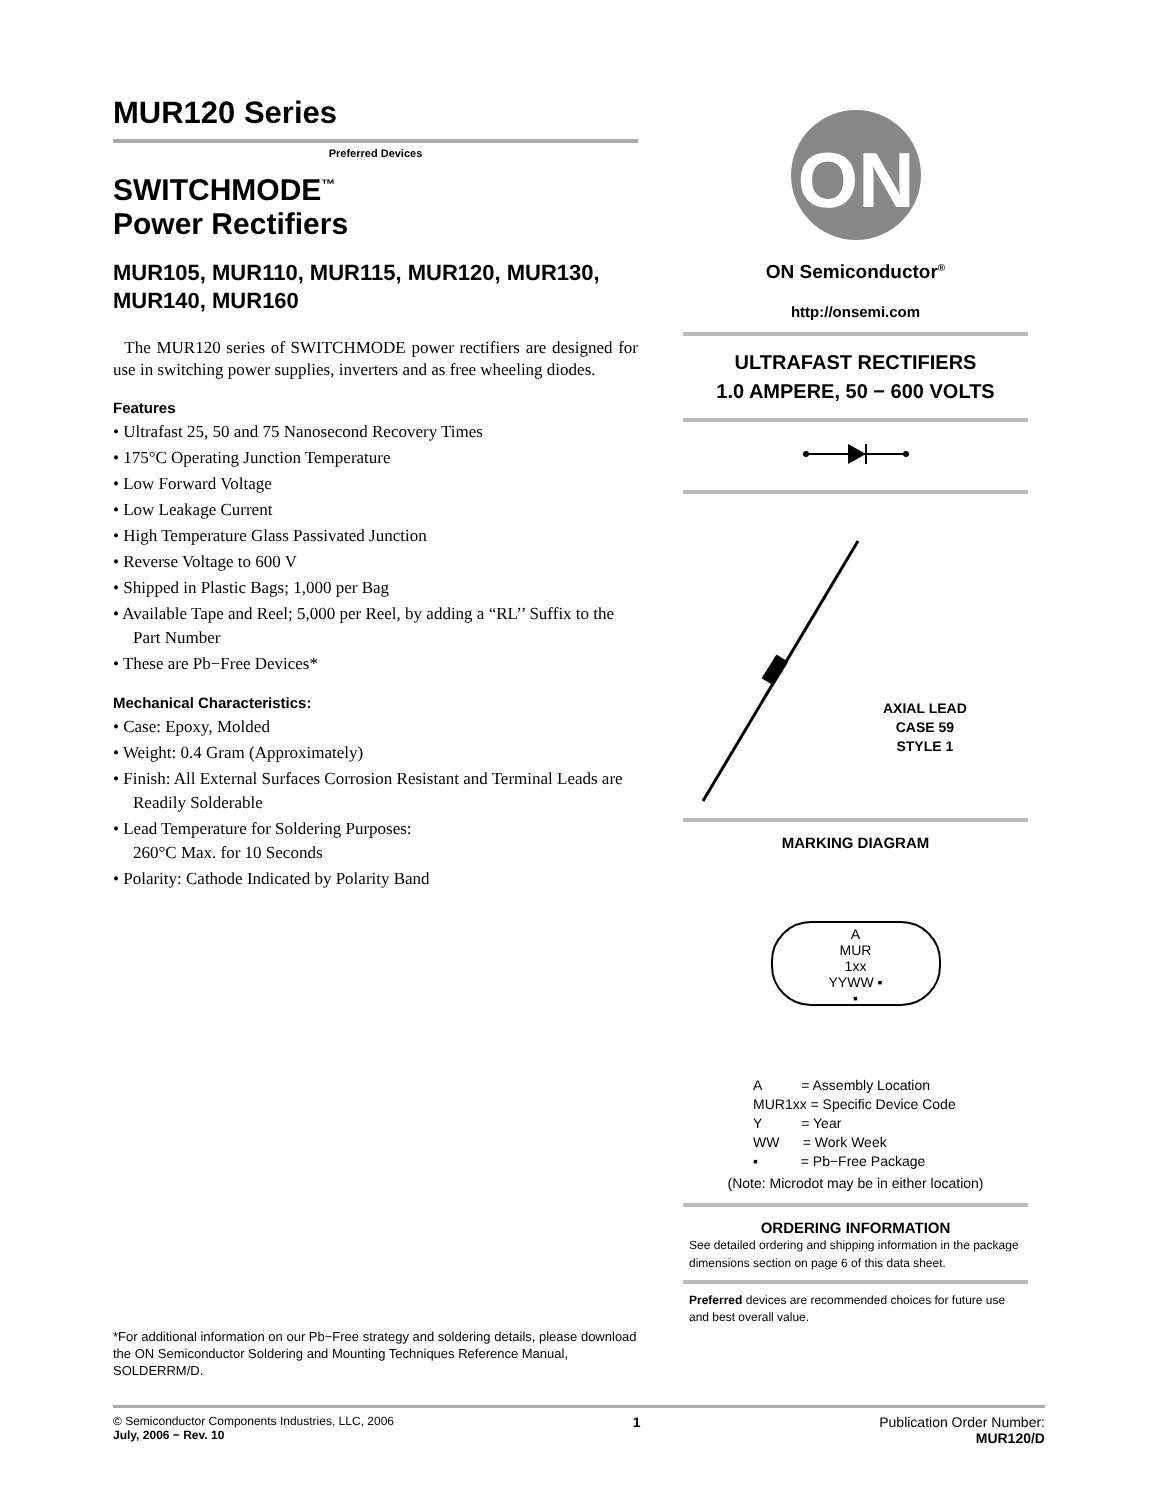MUR120 Series
Preferred Devices
SWITCHMODE<sup>™</sup>
Power Rectifiers
MUR105, MUR110, MUR115, MUR120, MUR130, MUR140, MUR160
The MUR120 series of SWITCHMODE power rectifiers are designed for use in switching power supplies, inverters and as free wheeling diodes.
Features
• Ultrafast 25, 50 and 75 Nanosecond Recovery Times
• 175°C Operating Junction Temperature
• Low Forward Voltage
• Low Leakage Current
• High Temperature Glass Passivated Junction
• Reverse Voltage to 600 V
• Shipped in Plastic Bags; 1,000 per Bag
• Available Tape and Reel; 5,000 per Reel, by adding a “RL’’ Suffix to the Part Number
• These are Pb−Free Devices*
Mechanical Characteristics:
• Case: Epoxy, Molded
• Weight: 0.4 Gram (Approximately)
• Finish: All External Surfaces Corrosion Resistant and Terminal Leads are Readily Solderable
• Lead Temperature for Soldering Purposes:
260°C Max. for 10 Seconds
• Polarity: Cathode Indicated by Polarity Band
*For additional information on our Pb−Free strategy and soldering details, please download the ON Semiconductor Soldering and Mounting Techniques Reference Manual, SOLDERRM/D.
ON
ON Semiconductor<sup>®</sup>
http://onsemi.com
ULTRAFAST RECTIFIERS
1.0 AMPERE, 50 − 600 VOLTS
AXIAL LEAD
CASE 59
STYLE 1
MARKING DIAGRAM
A
MUR
1xx
YYWW ▪
▪
A = Assembly Location
MUR1xx = Specific Device Code
Y = Year
WW = Work Week
▪ = Pb−Free Package
(Note: Microdot may be in either location)
ORDERING INFORMATION
See detailed ordering and shipping information in the package dimensions section on page 6 of this data sheet.
Preferred devices are recommended choices for future use and best overall value.
© Semiconductor Components Industries, LLC, 2006
July, 2006 − Rev. 10
1 Publication Order Number:
MUR120/D